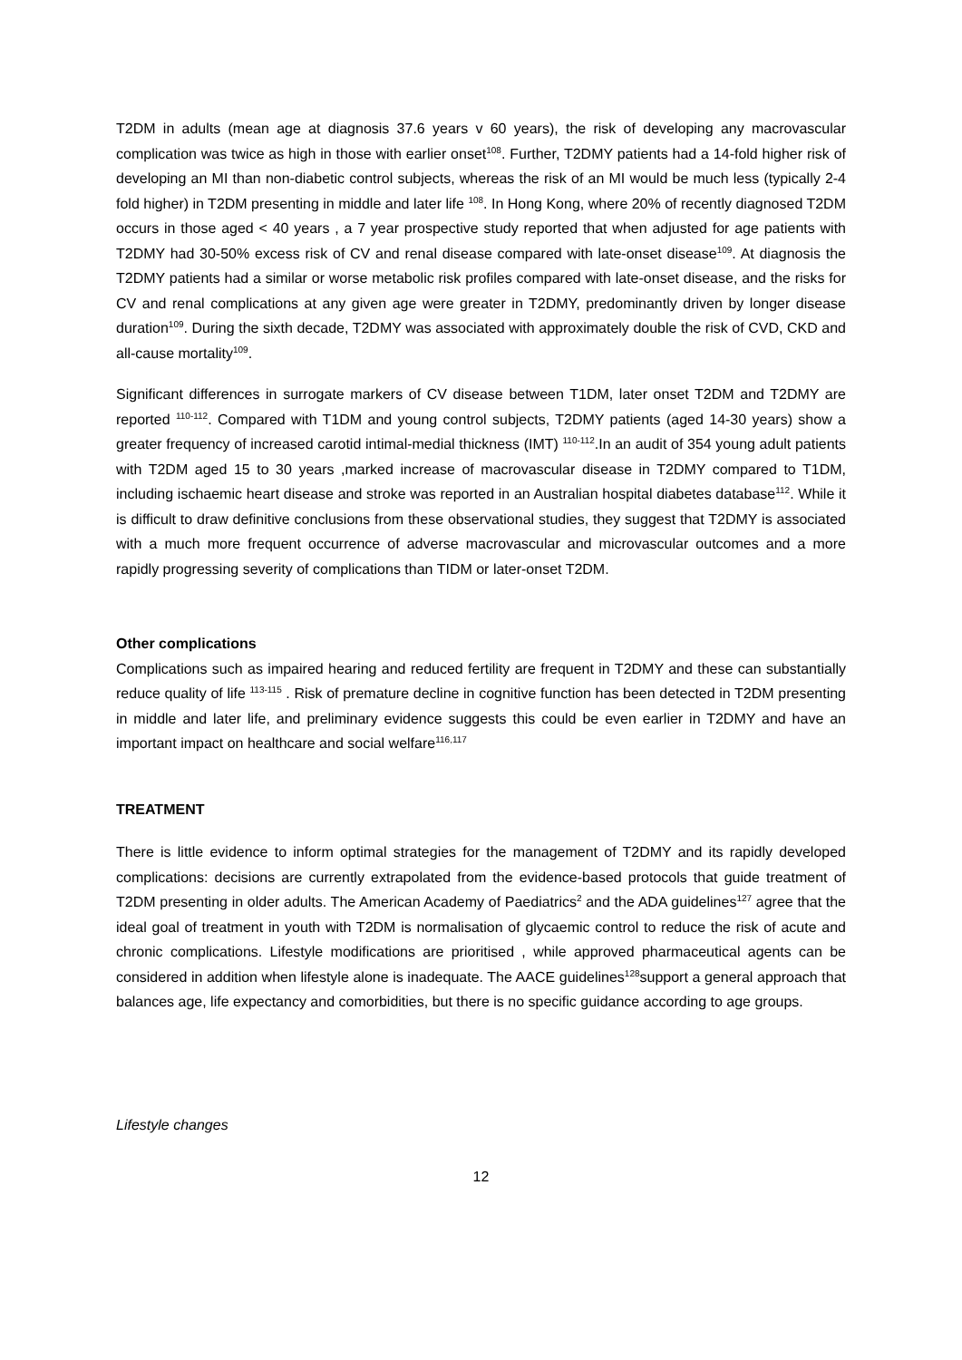T2DM in adults (mean age at diagnosis 37.6 years v 60 years), the risk of developing any macrovascular complication was twice as high in those with earlier onset<sup>108</sup>. Further, T2DMY patients had a 14-fold higher risk of developing an MI than non-diabetic control subjects, whereas the risk of an MI would be much less (typically 2-4 fold higher) in T2DM presenting in middle and later life <sup>108</sup>. In Hong Kong, where 20% of recently diagnosed T2DM occurs in those aged < 40 years , a 7 year prospective study reported that when adjusted for age patients with T2DMY had 30-50% excess risk of CV and renal disease compared with late-onset disease<sup>109</sup>. At diagnosis the T2DMY patients had a similar or worse metabolic risk profiles compared with late-onset disease, and the risks for CV and renal complications at any given age were greater in T2DMY, predominantly driven by longer disease duration<sup>109</sup>. During the sixth decade, T2DMY was associated with approximately double the risk of CVD, CKD and all-cause mortality<sup>109</sup>.
Significant differences in surrogate markers of CV disease between T1DM, later onset T2DM and T2DMY are reported <sup>110-112</sup>. Compared with T1DM and young control subjects, T2DMY patients (aged 14-30 years) show a greater frequency of increased carotid intimal-medial thickness (IMT) <sup>110-112</sup>.In an audit of 354 young adult patients with T2DM aged 15 to 30 years ,marked increase of macrovascular disease in T2DMY compared to T1DM, including ischaemic heart disease and stroke was reported in an Australian hospital diabetes database<sup>112</sup>. While it is difficult to draw definitive conclusions from these observational studies, they suggest that T2DMY is associated with a much more frequent occurrence of adverse macrovascular and microvascular outcomes and a more rapidly progressing severity of complications than TIDM or later-onset T2DM.
Other complications
Complications such as impaired hearing and reduced fertility are frequent in T2DMY and these can substantially reduce quality of life <sup>113-115</sup> . Risk of premature decline in cognitive function has been detected in T2DM presenting in middle and later life, and preliminary evidence suggests this could be even earlier in T2DMY and have an important impact on healthcare and social welfare<sup>116,117</sup>
TREATMENT
There is little evidence to inform optimal strategies for the management of T2DMY and its rapidly developed complications: decisions are currently extrapolated from the evidence-based protocols that guide treatment of T2DM presenting in older adults. The American Academy of Paediatrics<sup>2</sup> and the ADA guidelines<sup>127</sup> agree that the ideal goal of treatment in youth with T2DM is normalisation of glycaemic control to reduce the risk of acute and chronic complications. Lifestyle modifications are prioritised , while approved pharmaceutical agents can be considered in addition when lifestyle alone is inadequate. The AACE guidelines<sup>128</sup>support a general approach that balances age, life expectancy and comorbidities, but there is no specific guidance according to age groups.
Lifestyle changes
12